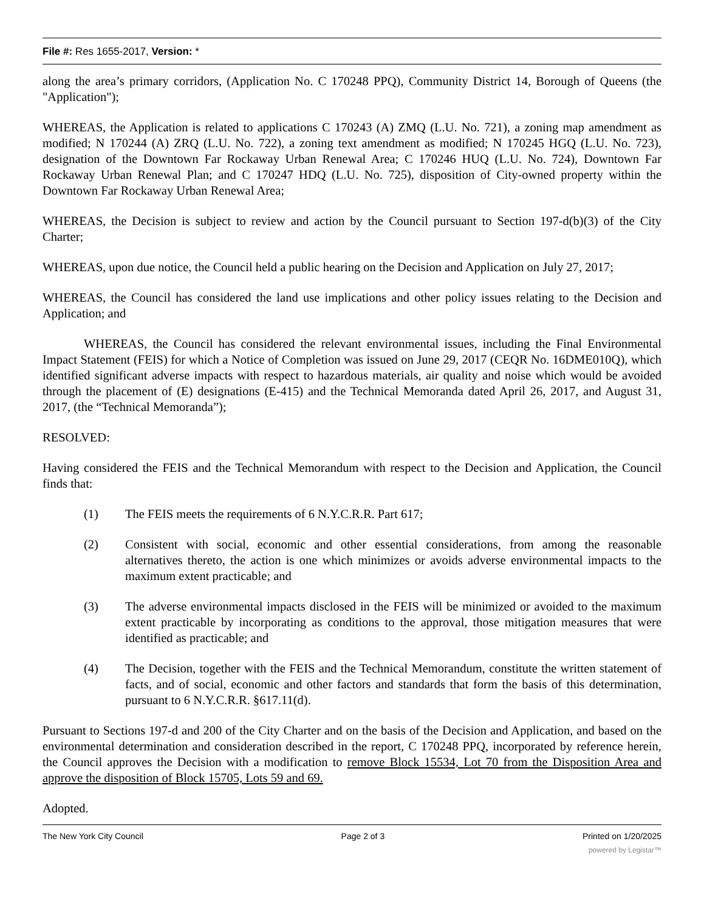File #: Res 1655-2017, Version: *
along the area’s primary corridors, (Application No. C 170248 PPQ), Community District 14, Borough of Queens (the "Application");
WHEREAS, the Application is related to applications C 170243 (A) ZMQ (L.U. No. 721), a zoning map amendment as modified; N 170244 (A) ZRQ (L.U. No. 722), a zoning text amendment as modified; N 170245 HGQ (L.U. No. 723), designation of the Downtown Far Rockaway Urban Renewal Area; C 170246 HUQ (L.U. No. 724), Downtown Far Rockaway Urban Renewal Plan; and C 170247 HDQ (L.U. No. 725), disposition of City-owned property within the Downtown Far Rockaway Urban Renewal Area;
WHEREAS, the Decision is subject to review and action by the Council pursuant to Section 197-d(b)(3) of the City Charter;
WHEREAS, upon due notice, the Council held a public hearing on the Decision and Application on July 27, 2017;
WHEREAS, the Council has considered the land use implications and other policy issues relating to the Decision and Application; and
WHEREAS, the Council has considered the relevant environmental issues, including the Final Environmental Impact Statement (FEIS) for which a Notice of Completion was issued on June 29, 2017 (CEQR No. 16DME010Q), which identified significant adverse impacts with respect to hazardous materials, air quality and noise which would be avoided through the placement of (E) designations (E-415) and the Technical Memoranda dated April 26, 2017, and August 31, 2017, (the “Technical Memoranda”);
RESOLVED:
Having considered the FEIS and the Technical Memorandum with respect to the Decision and Application, the Council finds that:
(1) The FEIS meets the requirements of 6 N.Y.C.R.R. Part 617;
(2) Consistent with social, economic and other essential considerations, from among the reasonable alternatives thereto, the action is one which minimizes or avoids adverse environmental impacts to the maximum extent practicable; and
(3) The adverse environmental impacts disclosed in the FEIS will be minimized or avoided to the maximum extent practicable by incorporating as conditions to the approval, those mitigation measures that were identified as practicable; and
(4) The Decision, together with the FEIS and the Technical Memorandum, constitute the written statement of facts, and of social, economic and other factors and standards that form the basis of this determination, pursuant to 6 N.Y.C.R.R. §617.11(d).
Pursuant to Sections 197-d and 200 of the City Charter and on the basis of the Decision and Application, and based on the environmental determination and consideration described in the report, C 170248 PPQ, incorporated by reference herein, the Council approves the Decision with a modification to remove Block 15534, Lot 70 from the Disposition Area and approve the disposition of Block 15705, Lots 59 and 69.
Adopted.
The New York City Council Page 2 of 3 Printed on 1/20/2025
powered by Legistar™